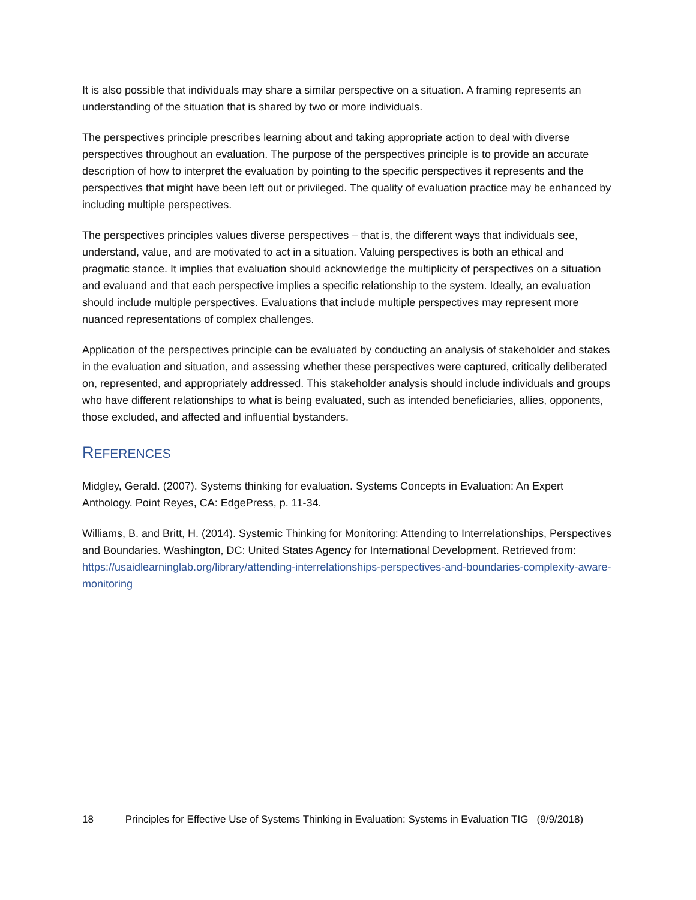It is also possible that individuals may share a similar perspective on a situation. A framing represents an understanding of the situation that is shared by two or more individuals.
The perspectives principle prescribes learning about and taking appropriate action to deal with diverse perspectives throughout an evaluation. The purpose of the perspectives principle is to provide an accurate description of how to interpret the evaluation by pointing to the specific perspectives it represents and the perspectives that might have been left out or privileged. The quality of evaluation practice may be enhanced by including multiple perspectives.
The perspectives principles values diverse perspectives – that is, the different ways that individuals see, understand, value, and are motivated to act in a situation. Valuing perspectives is both an ethical and pragmatic stance. It implies that evaluation should acknowledge the multiplicity of perspectives on a situation and evaluand and that each perspective implies a specific relationship to the system. Ideally, an evaluation should include multiple perspectives. Evaluations that include multiple perspectives may represent more nuanced representations of complex challenges.
Application of the perspectives principle can be evaluated by conducting an analysis of stakeholder and stakes in the evaluation and situation, and assessing whether these perspectives were captured, critically deliberated on, represented, and appropriately addressed. This stakeholder analysis should include individuals and groups who have different relationships to what is being evaluated, such as intended beneficiaries, allies, opponents, those excluded, and affected and influential bystanders.
REFERENCES
Midgley, Gerald. (2007). Systems thinking for evaluation. Systems Concepts in Evaluation: An Expert Anthology. Point Reyes, CA: EdgePress, p. 11-34.
Williams, B. and Britt, H. (2014). Systemic Thinking for Monitoring: Attending to Interrelationships, Perspectives and Boundaries. Washington, DC: United States Agency for International Development. Retrieved from: https://usaidlearninglab.org/library/attending-interrelationships-perspectives-and-boundaries-complexity-aware-monitoring
18 Principles for Effective Use of Systems Thinking in Evaluation: Systems in Evaluation TIG (9/9/2018)